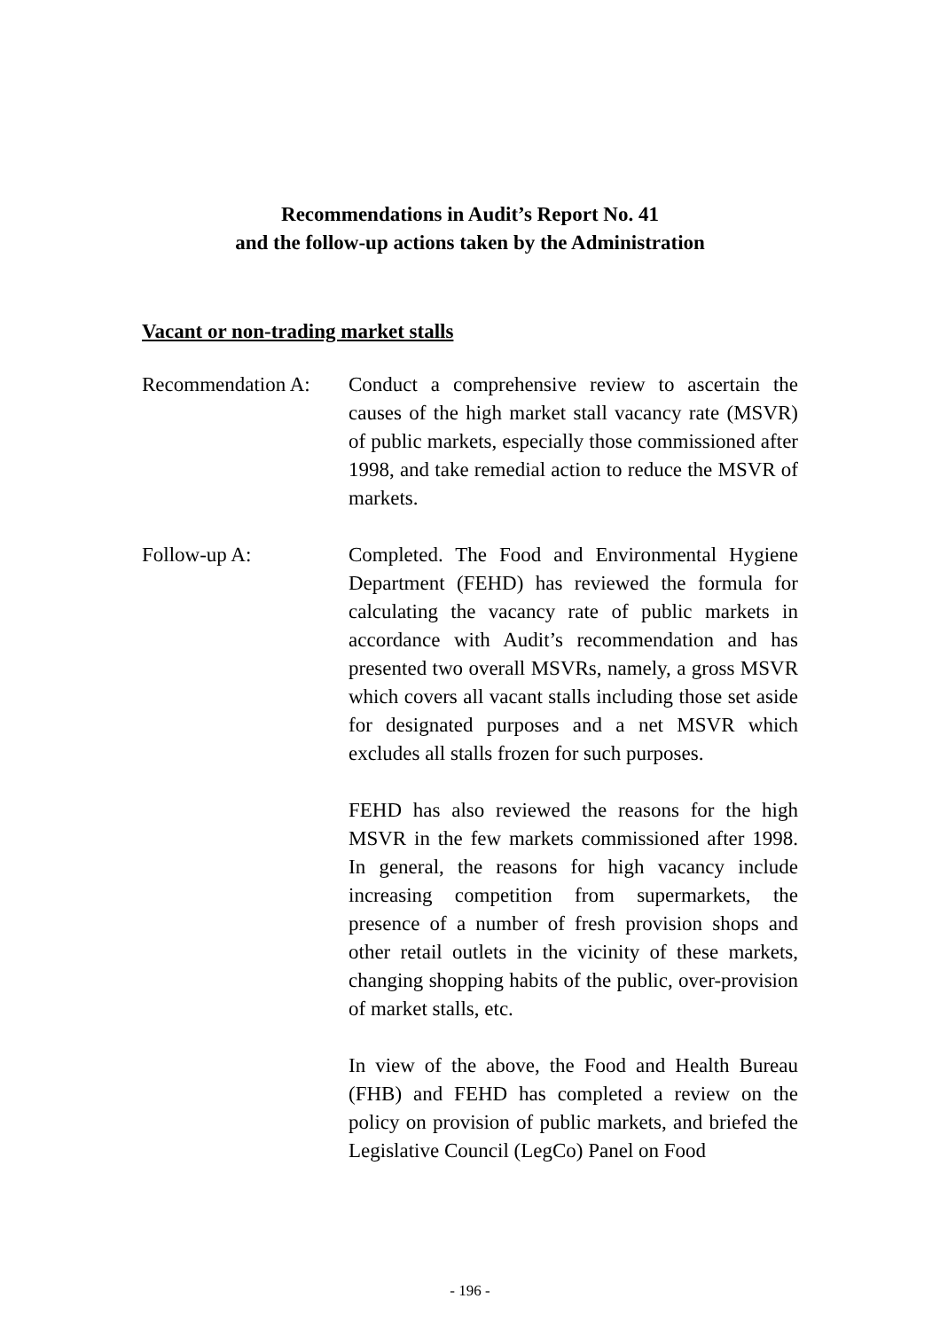Recommendations in Audit’s Report No. 41
and the follow-up actions taken by the Administration
Vacant or non-trading market stalls
Recommendation A:
Conduct a comprehensive review to ascertain the causes of the high market stall vacancy rate (MSVR) of public markets, especially those commissioned after 1998, and take remedial action to reduce the MSVR of markets.
Follow-up A: Completed. The Food and Environmental Hygiene Department (FEHD) has reviewed the formula for calculating the vacancy rate of public markets in accordance with Audit’s recommendation and has presented two overall MSVRs, namely, a gross MSVR which covers all vacant stalls including those set aside for designated purposes and a net MSVR which excludes all stalls frozen for such purposes.
FEHD has also reviewed the reasons for the high MSVR in the few markets commissioned after 1998. In general, the reasons for high vacancy include increasing competition from supermarkets, the presence of a number of fresh provision shops and other retail outlets in the vicinity of these markets, changing shopping habits of the public, over-provision of market stalls, etc.
In view of the above, the Food and Health Bureau (FHB) and FEHD has completed a review on the policy on provision of public markets, and briefed the Legislative Council (LegCo) Panel on Food
- 196 -